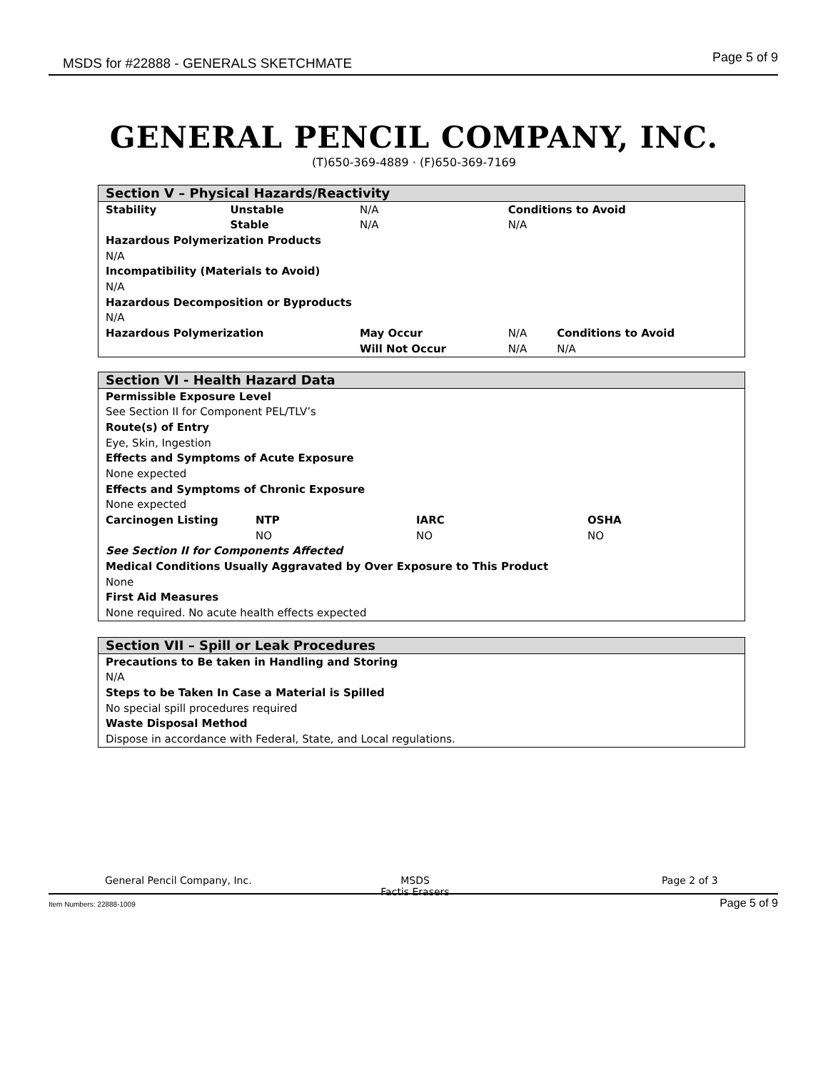MSDS for #22888 - GENERALS SKETCHMATE Page 5 of 9
GENERAL PENCIL COMPANY, INC.
(T)650-369-4889 · (F)650-369-7169
| Section V – Physical Hazards/Reactivity | | | | |
| --- | --- | --- | --- | --- |
| Stability | Unstable | N/A | Conditions to Avoid | |
| | Stable | N/A | N/A | |
| Hazardous Polymerization Products | | | | |
| N/A | | | | |
| Incompatibility (Materials to Avoid) | | | | |
| N/A | | | | |
| Hazardous Decomposition or Byproducts | | | | |
| N/A | | | | |
| Hazardous Polymerization | | May Occur | N/A | Conditions to Avoid |
| | | Will Not Occur | N/A | N/A |
| Section VI - Health Hazard Data | | | |
| --- | --- | --- | --- |
| Permissible Exposure Level | | | |
| See Section II for Component PEL/TLV’s | | | |
| Route(s) of Entry | | | |
| Eye, Skin, Ingestion | | | |
| Effects and Symptoms of Acute Exposure | | | |
| None expected | | | |
| Effects and Symptoms of Chronic Exposure | | | |
| None expected | | | |
| Carcinogen Listing | NTP | IARC | OSHA |
| | NO | NO | NO |
| See Section II for Components Affected | | | |
| Medical Conditions Usually Aggravated by Over Exposure to This Product | | | |
| None | | | |
| First Aid Measures | | | |
| None required. No acute health effects expected | | | |
| Section VII – Spill or Leak Procedures |
| --- |
| Precautions to Be taken in Handling and Storing |
| N/A |
| Steps to be Taken In Case a Material is Spilled |
| No special spill procedures required |
| Waste Disposal Method |
| Dispose in accordance with Federal, State, and Local regulations. |
General Pencil Company, Inc.
MSDS
Factis Erasers
Page 2 of 3
Item Numbers: 22888-1009 Page 5 of 9